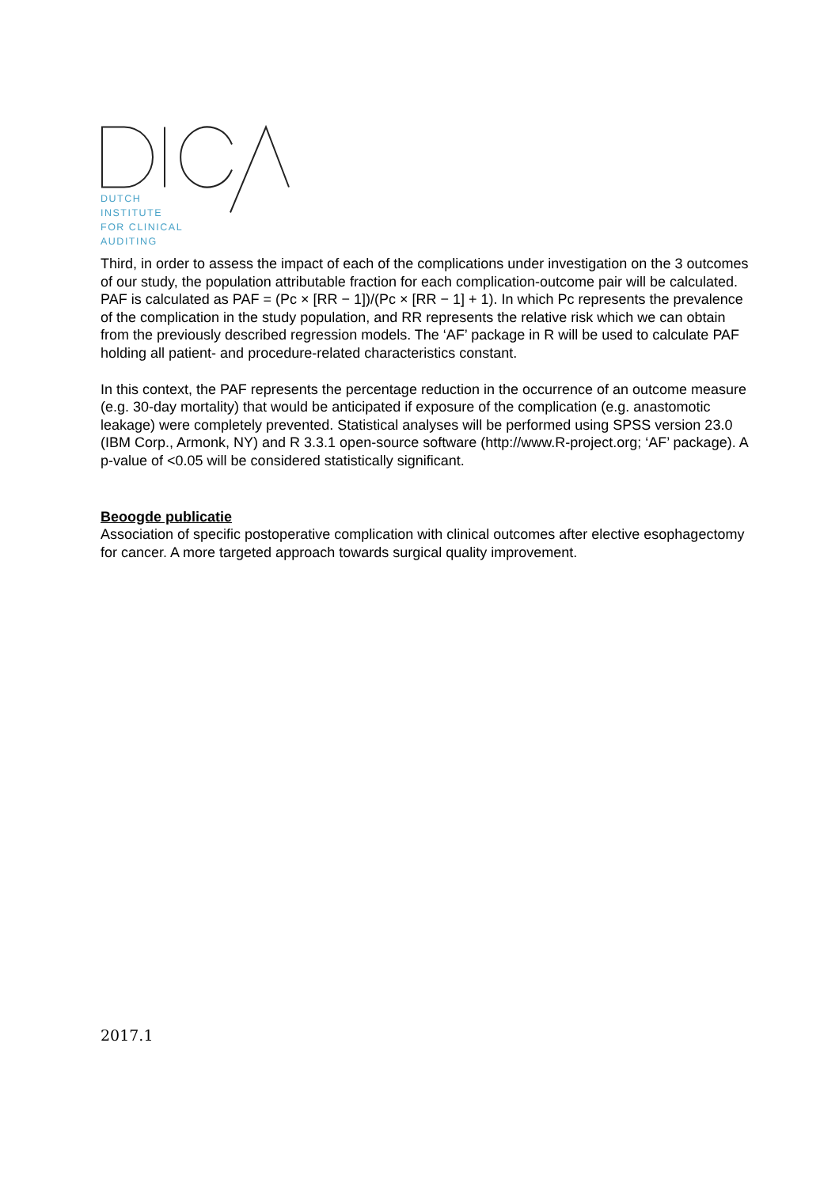DUTCH
INSTITUTE
FOR CLINICAL
AUDITING
Third, in order to assess the impact of each of the complications under investigation on the 3 outcomes of our study, the population attributable fraction for each complication-outcome pair will be calculated. PAF is calculated as PAF = (Pc × [RR − 1])/(Pc × [RR − 1] + 1). In which Pc represents the prevalence of the complication in the study population, and RR represents the relative risk which we can obtain from the previously described regression models. The ‘AF’ package in R will be used to calculate PAF holding all patient- and procedure-related characteristics constant.
In this context, the PAF represents the percentage reduction in the occurrence of an outcome measure (e.g. 30-day mortality) that would be anticipated if exposure of the complication (e.g. anastomotic leakage) were completely prevented. Statistical analyses will be performed using SPSS version 23.0 (IBM Corp., Armonk, NY) and R 3.3.1 open-source software (http://www.R-project.org; ‘AF’ package). A p-value of <0.05 will be considered statistically significant.
Beoogde publicatie
Association of specific postoperative complication with clinical outcomes after elective esophagectomy for cancer. A more targeted approach towards surgical quality improvement.
2017.1